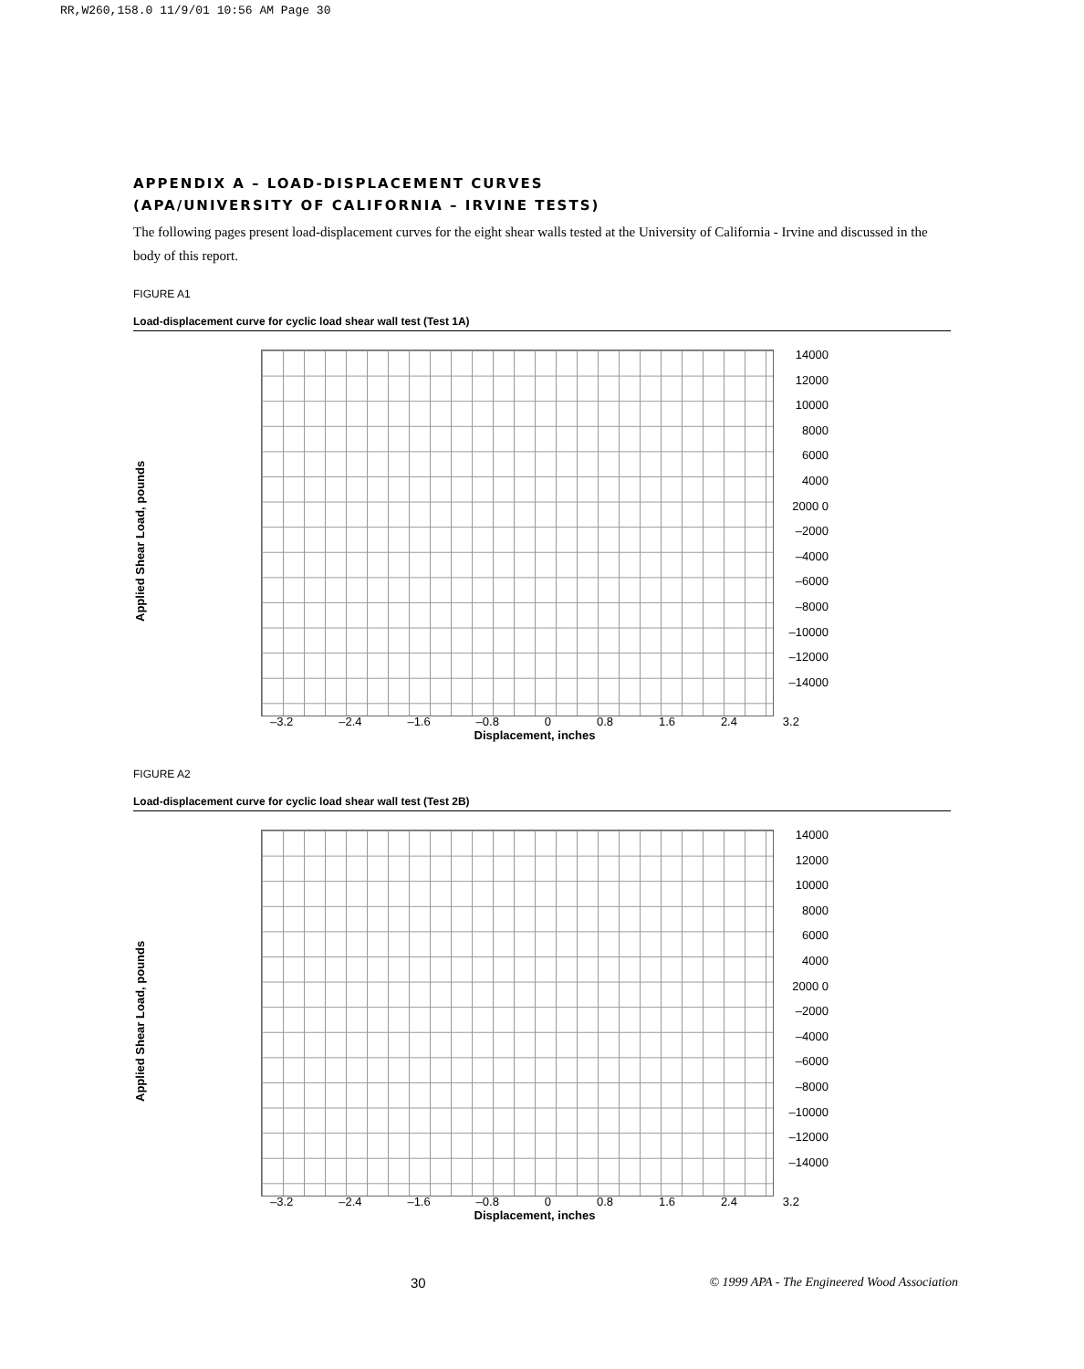RR,W260,158.0 11/9/01 10:56 AM Page 30
APPENDIX A – LOAD-DISPLACEMENT CURVES
(APA/UNIVERSITY OF CALIFORNIA – IRVINE TESTS)
The following pages present load-displacement curves for the eight shear walls tested at the University of California - Irvine and discussed in the body of this report.
FIGURE A1
Load-displacement curve for cyclic load shear wall test (Test 1A)
Applied Shear Load, pounds
14000 12000 10000 8000 6000 4000 2000 0 –2000 –4000 –6000 –8000 –10000 –12000 –14000
–3.2 –2.4 –1.6 –0.8 0 0.8 1.6 2.4 3.2
Displacement, inches
FIGURE A2
Load-displacement curve for cyclic load shear wall test (Test 2B)
Applied Shear Load, pounds
14000 12000 10000 8000 6000 4000 2000 0 –2000 –4000 –6000 –8000 –10000 –12000 –14000
–3.2 –2.4 –1.6 –0.8 0 0.8 1.6 2.4 3.2
Displacement, inches
30 © 1999 APA - The Engineered Wood Association